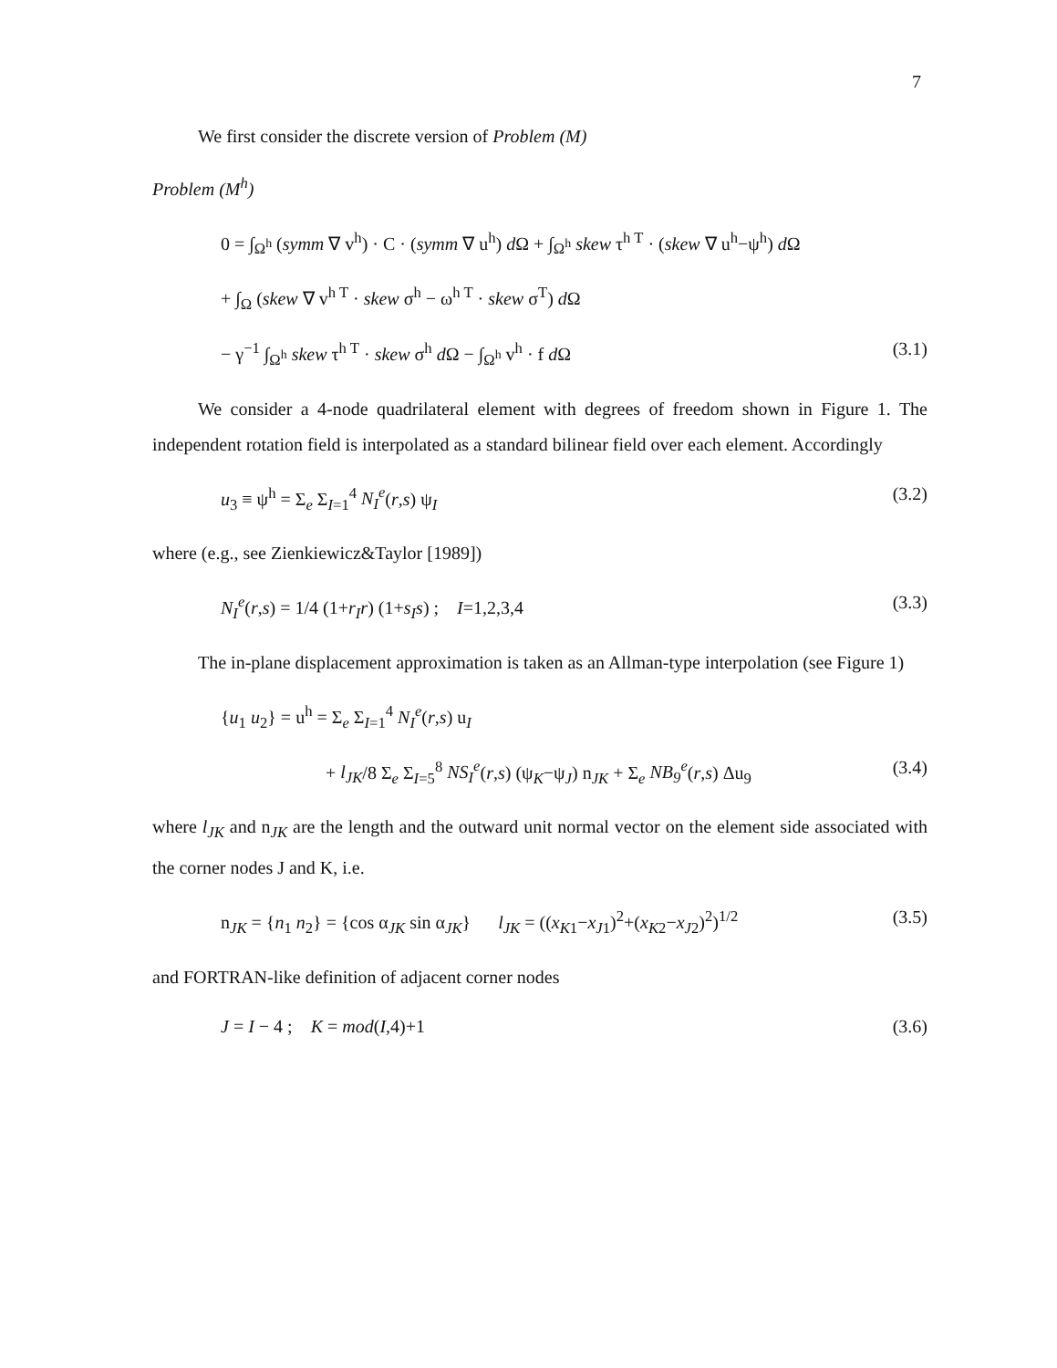7
We first consider the discrete version of Problem (M)
Problem (M<sup>h</sup>)
0 = ∫<sub>Ω<sup>h</sup></sub> (symm ∇ v<sup>h</sup>) · C · (symm ∇ u<sup>h</sup>) d Ω + ∫<sub>Ω<sup>h</sup></sub> skew τ<sup>h T</sup> · (skew ∇ u<sup>h</sup>−ψ<sup>h</sup>) d Ω
+ ∫<sub>Ω</sub> (skew ∇ v<sup>h T</sup> · skew σ<sup>h</sup> − ω<sup>h T</sup> · skew σ<sup>T</sup>) d Ω
− γ<sup>−1</sup> ∫<sub>Ω<sup>h</sup></sub> skew τ<sup>h T</sup> · skew σ<sup>h</sup> d Ω − ∫<sub>Ω<sup>h</sup></sub> v<sup>h</sup> · f d Ω (3.1)
We consider a 4-node quadrilateral element with degrees of freedom shown in Figure 1. The independent rotation field is interpolated as a standard bilinear field over each element. Accordingly
u<sub>3</sub> ≡ ψ<sup>h</sup> = Σ<sub>e</sub> Σ<sub>I=1</sub><sup>4</sup> N<sub>I</sub><sup>e</sup>(r,s) ψ<sub>I</sub> (3.2)
where (e.g., see Zienkiewicz&Taylor [1989])
N<sub>I</sub><sup>e</sup>(r,s) = 1/4 (1+r<sub>I</sub>r) (1+s<sub>I</sub>s) ; I=1,2,3,4 (3.3)
The in-plane displacement approximation is taken as an Allman-type interpolation (see Figure 1)
{u<sub>1</sub> u<sub>2</sub>} = u<sup>h</sup> = Σ<sub>e</sub> Σ<sub>I=1</sub><sup>4</sup> N<sub>I</sub><sup>e</sup>(r,s) u<sub>I</sub>
+ l<sub>JK</sub>/8 Σ<sub>e</sub> Σ<sub>I=5</sub><sup>8</sup> NS<sub>I</sub><sup>e</sup>(r,s) (ψ<sub>K</sub>−ψ<sub>J</sub>) n<sub>JK</sub> + Σ<sub>e</sub> NB<sub>9</sub><sup>e</sup>(r,s) Δu<sub>9</sub> (3.4)
where l<sub>JK</sub> and n<sub>JK</sub> are the length and the outward unit normal vector on the element side associated with the corner nodes J and K, i.e.
n<sub>JK</sub> = {n<sub>1</sub> n<sub>2</sub>} = {cos α<sub>JK</sub> sin α<sub>JK</sub>} l<sub>JK</sub> = ((x<sub>K1</sub>−x<sub>J1</sub>)<sup>2</sup>+(x<sub>K2</sub>−x<sub>J2</sub>)<sup>2</sup>)<sup>1/2</sup> (3.5)
and FORTRAN-like definition of adjacent corner nodes
J = I − 4 ; K = mod(I,4)+1 (3.6)